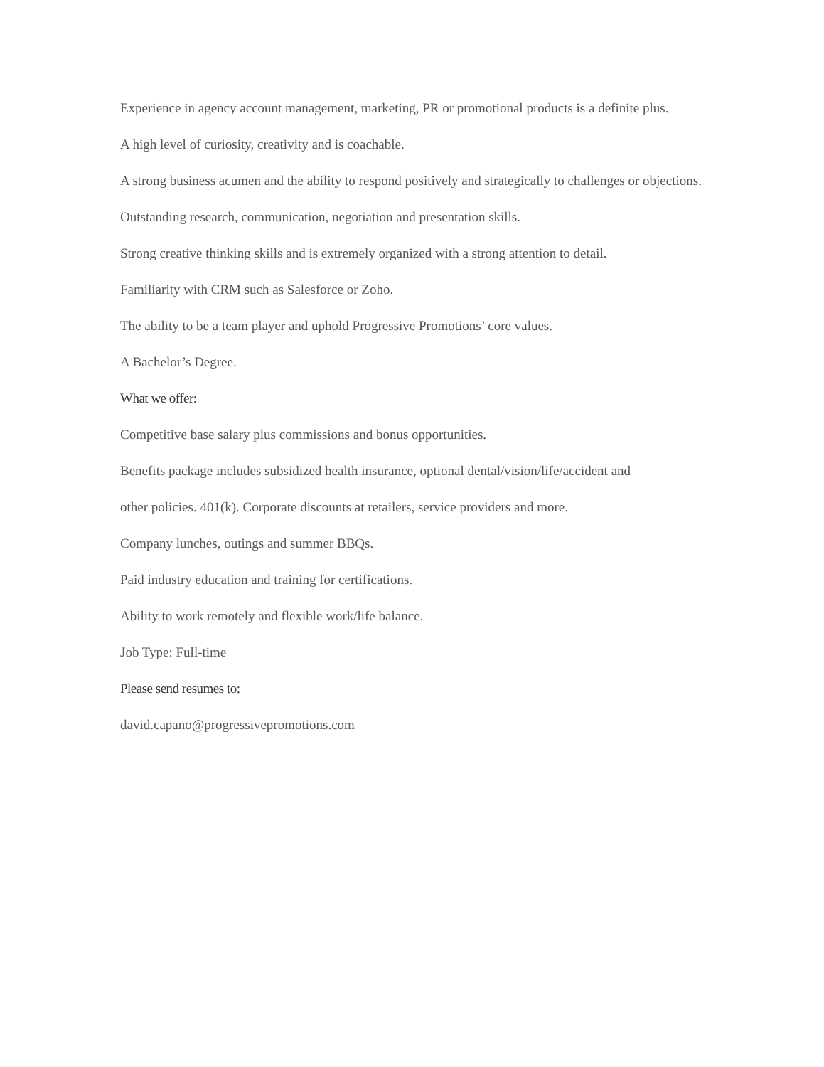Experience in agency account management, marketing, PR or promotional products is a definite plus.
A high level of curiosity, creativity and is coachable.
A strong business acumen and the ability to respond positively and strategically to challenges or objections.
Outstanding research, communication, negotiation and presentation skills.
Strong creative thinking skills and is extremely organized with a strong attention to detail.
Familiarity with CRM such as Salesforce or Zoho.
The ability to be a team player and uphold Progressive Promotions’ core values.
A Bachelor’s Degree.
What we offer:
Competitive base salary plus commissions and bonus opportunities.
Benefits package includes subsidized health insurance, optional dental/vision/life/accident and
other policies. 401(k). Corporate discounts at retailers, service providers and more.
Company lunches, outings and summer BBQs.
Paid industry education and training for certifications.
Ability to work remotely and flexible work/life balance.
Job Type: Full-time
Please send resumes to:
david.capano@progressivepromotions.com